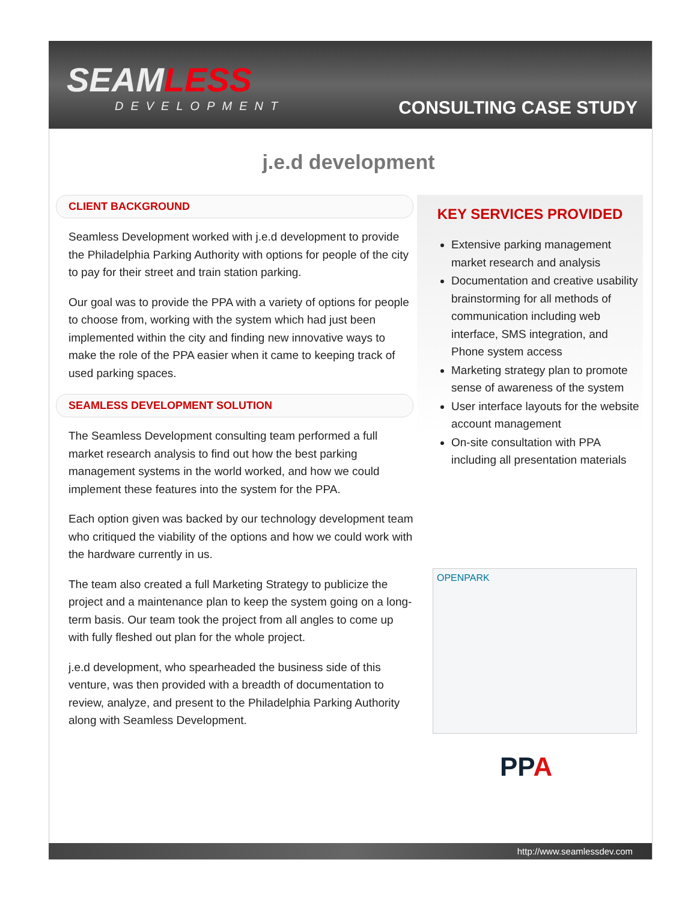SEAMLESS
DEVELOPMENT
CONSULTING CASE STUDY
j.e.d development
CLIENT BACKGROUND
Seamless Development worked with j.e.d development to provide the Philadelphia Parking Authority with options for people of the city to pay for their street and train station parking.
Our goal was to provide the PPA with a variety of options for people to choose from, working with the system which had just been implemented within the city and finding new innovative ways to make the role of the PPA easier when it came to keeping track of used parking spaces.
SEAMLESS DEVELOPMENT SOLUTION
The Seamless Development consulting team performed a full market research analysis to find out how the best parking management systems in the world worked, and how we could implement these features into the system for the PPA.
Each option given was backed by our technology development team who critiqued the viability of the options and how we could work with the hardware currently in us.
The team also created a full Marketing Strategy to publicize the project and a maintenance plan to keep the system going on a long-term basis. Our team took the project from all angles to come up with fully fleshed out plan for the whole project.
j.e.d development, who spearheaded the business side of this venture, was then provided with a breadth of documentation to review, analyze, and present to the Philadelphia Parking Authority along with Seamless Development.
KEY SERVICES PROVIDED
Extensive parking management market research and analysis
Documentation and creative usability brainstorming for all methods of communication including web interface, SMS integration, and Phone system access
Marketing strategy plan to promote sense of awareness of the system
User interface layouts for the website account management
On-site consultation with PPA including all presentation materials
OPENPARK
PPA
http://www.seamlessdev.com